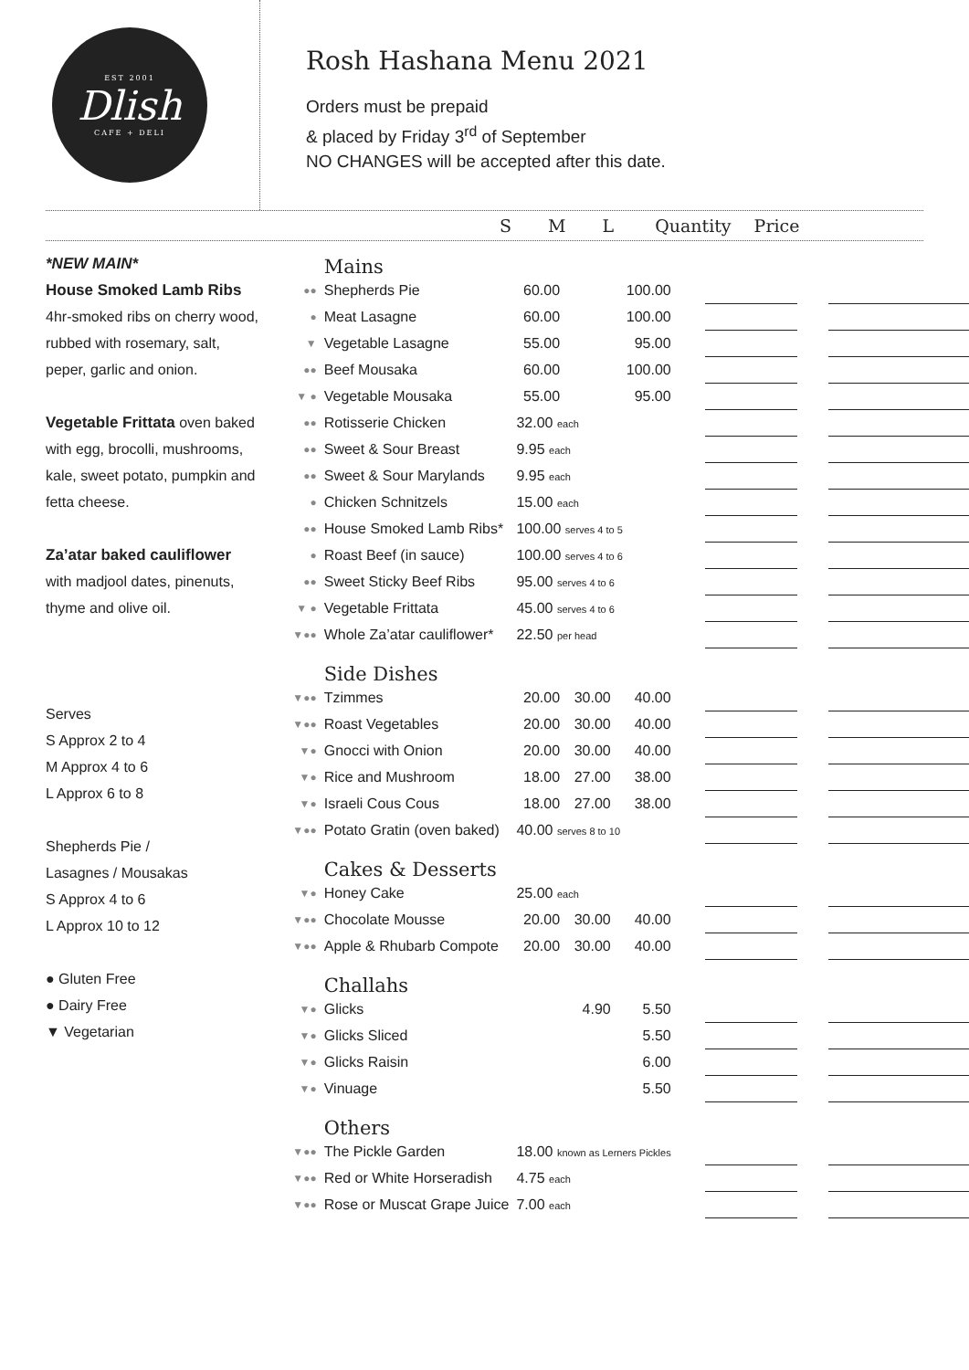EST 2001
Dlish
CAFE + DELI
Rosh Hashana Menu 2021
Orders must be prepaid
& placed by Friday 3<sup>rd</sup> of September
NO CHANGES will be accepted after this date.
S M L Quantity Price
*NEW MAIN*
House Smoked Lamb Ribs
4hr-smoked ribs on cherry wood, rubbed with rosemary, salt, peper, garlic and onion.
Vegetable Frittata oven baked with egg, brocolli, mushrooms, kale, sweet potato, pumpkin and fetta cheese.
Za’atar baked cauliflower
with madjool dates, pinenuts, thyme and olive oil.
Serves
S Approx 2 to 4
M Approx 4 to 6
L Approx 6 to 8
Shepherds Pie /
Lasagnes / Mousakas
S Approx 4 to 6
L Approx 10 to 12
● Gluten Free
● Dairy Free
▼ Vegetarian
| | Mains | | | | | | | |
| ●● | Shepherds Pie | 60.00 | | 100.00 | | | | |
| ● | Meat Lasagne | 60.00 | | 100.00 | | | | |
| ▼ | Vegetable Lasagne | 55.00 | | 95.00 | | | | |
| ●● | Beef Mousaka | 60.00 | | 100.00 | | | | |
| ▼ ● | Vegetable Mousaka | 55.00 | | 95.00 | | | | |
| ●● | Rotisserie Chicken | 32.00 each | | | | | | |
| ●● | Sweet & Sour Breast | 9.95 each | | | | | | |
| ●● | Sweet & Sour Marylands | 9.95 each | | | | | | |
| ● | Chicken Schnitzels | 15.00 each | | | | | | |
| ●● | House Smoked Lamb Ribs* | 100.00 serves 4 to 5 | | | | | | |
| ● | Roast Beef (in sauce) | 100.00 serves 4 to 6 | | | | | | |
| ●● | Sweet Sticky Beef Ribs | 95.00 serves 4 to 6 | | | | | | |
| ▼ ● | Vegetable Frittata | 45.00 serves 4 to 6 | | | | | | |
| ▼●● | Whole Za’atar cauliflower* | 22.50 per head | | | | | | |
| | Side Dishes | | | | | | | |
| ▼●● | Tzimmes | 20.00 | 30.00 | 40.00 | | | | |
| ▼●● | Roast Vegetables | 20.00 | 30.00 | 40.00 | | | | |
| ▼● | Gnocci with Onion | 20.00 | 30.00 | 40.00 | | | | |
| ▼● | Rice and Mushroom | 18.00 | 27.00 | 38.00 | | | | |
| ▼● | Israeli Cous Cous | 18.00 | 27.00 | 38.00 | | | | |
| ▼●● | Potato Gratin (oven baked) | 40.00 serves 8 to 10 | | | | | | |
| | Cakes & Desserts | | | | | | | |
| ▼● | Honey Cake | 25.00 each | | | | | | |
| ▼●● | Chocolate Mousse | 20.00 | 30.00 | 40.00 | | | | |
| ▼●● | Apple & Rhubarb Compote | 20.00 | 30.00 | 40.00 | | | | |
| | Challahs | | | | | | | |
| ▼● | Glicks | | 4.90 | 5.50 | | | | |
| ▼● | Glicks Sliced | | | 5.50 | | | | |
| ▼● | Glicks Raisin | | | 6.00 | | | | |
| ▼● | Vinuage | | | 5.50 | | | | |
| | Others | | | | | | | |
| ▼●● | The Pickle Garden | 18.00 known as Lerners Pickles | | | | | | |
| ▼●● | Red or White Horseradish | 4.75 each | | | | | | |
| ▼●● | Rose or Muscat Grape Juice | 7.00 each | | | | | | |